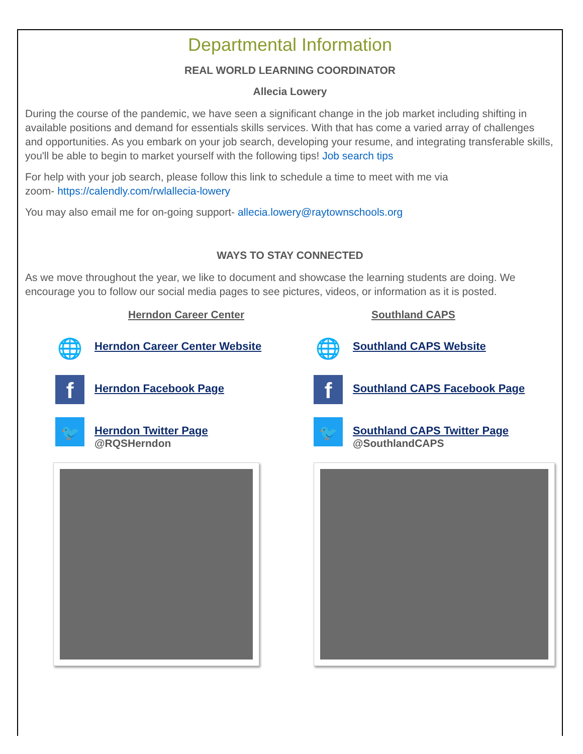Departmental Information
REAL WORLD LEARNING COORDINATOR
Allecia Lowery
During the course of the pandemic, we have seen a significant change in the job market including shifting in available positions and demand for essentials skills services. With that has come a varied array of challenges and opportunities. As you embark on your job search, developing your resume, and integrating transferable skills, you'll be able to begin to market yourself with the following tips! Job search tips
For help with your job search, please follow this link to schedule a time to meet with me via
zoom- https://calendly.com/rwlallecia-lowery
You may also email me for on-going support- allecia.lowery@raytownschools.org
WAYS TO STAY CONNECTED
As we move throughout the year, we like to document and showcase the learning students are doing. We encourage you to follow our social media pages to see pictures, videos, or information as it is posted.
Herndon Career Center
🌐
Herndon Career Center Website
f
Herndon Facebook Page
🐦
Herndon Twitter Page
@RQSHerndon
Southland CAPS
🌐
Southland CAPS Website
f
Southland CAPS Facebook Page
🐦
Southland CAPS Twitter Page
@SouthlandCAPS